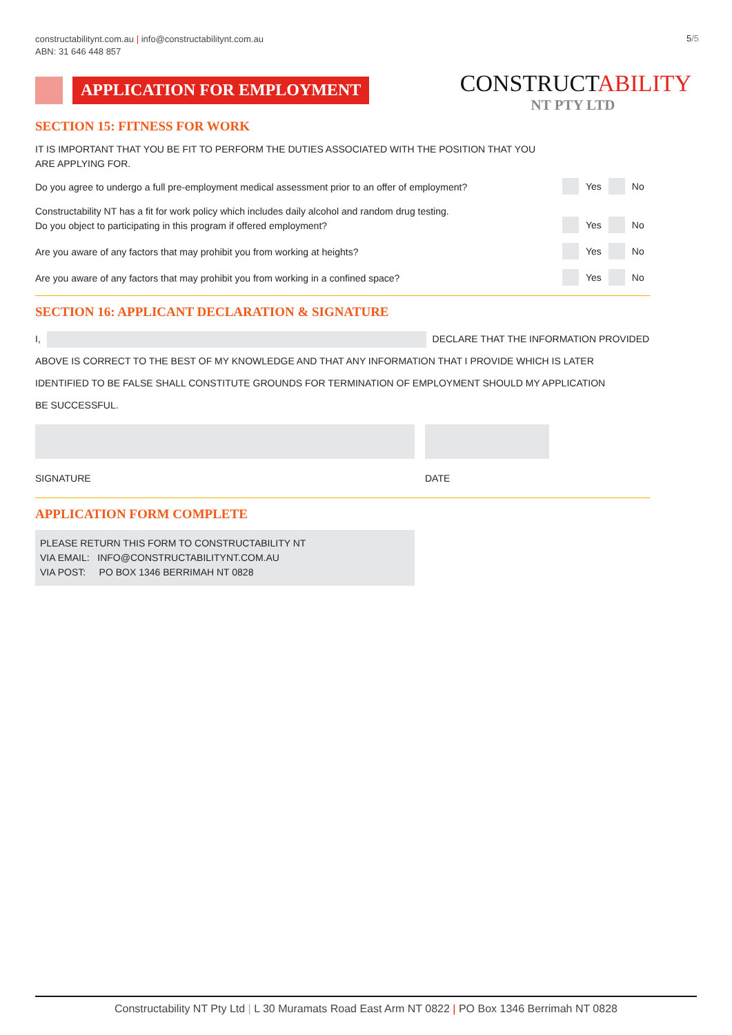constructabilitynt.com.au | info@constructabilitynt.com.au
ABN: 31 646 448 857
5/5
APPLICATION FOR EMPLOYMENT
CONSTRUCTABILITY
NT PTY LTD
SECTION 15: FITNESS FOR WORK
IT IS IMPORTANT THAT YOU BE FIT TO PERFORM THE DUTIES ASSOCIATED WITH THE POSITION THAT YOU
ARE APPLYING FOR.
Do you agree to undergo a full pre-employment medical assessment prior to an offer of employment?
Yes
No
Constructability NT has a fit for work policy which includes daily alcohol and random drug testing.
Do you object to participating in this program if offered employment?
Yes
No
Are you aware of any factors that may prohibit you from working at heights?
Yes
No
Are you aware of any factors that may prohibit you from working in a confined space?
Yes
No
SECTION 16: APPLICANT DECLARATION & SIGNATURE
I, DECLARE THAT THE INFORMATION PROVIDED
ABOVE IS CORRECT TO THE BEST OF MY KNOWLEDGE AND THAT ANY INFORMATION THAT I PROVIDE WHICH IS LATER
IDENTIFIED TO BE FALSE SHALL CONSTITUTE GROUNDS FOR TERMINATION OF EMPLOYMENT SHOULD MY APPLICATION
BE SUCCESSFUL.
SIGNATURE DATE
APPLICATION FORM COMPLETE
PLEASE RETURN THIS FORM TO CONSTRUCTABILITY NT
VIA EMAIL: INFO@CONSTRUCTABILITYNT.COM.AU
VIA POST: PO BOX 1346 BERRIMAH NT 0828
Constructability NT Pty Ltd | L 30 Muramats Road East Arm NT 0822 | PO Box 1346 Berrimah NT 0828